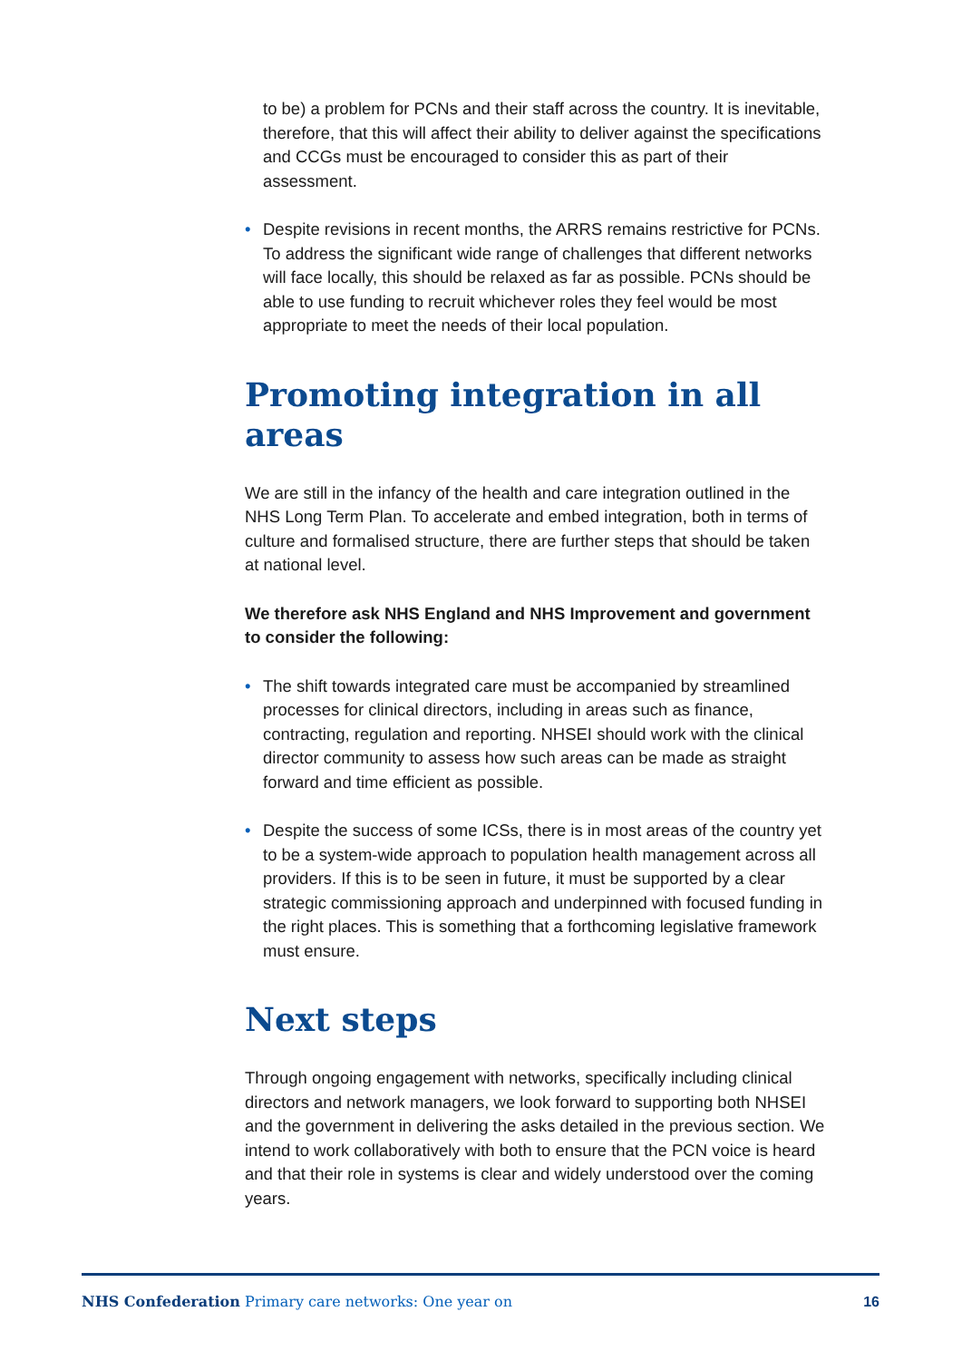to be) a problem for PCNs and their staff across the country. It is inevitable, therefore, that this will affect their ability to deliver against the specifications and CCGs must be encouraged to consider this as part of their assessment.
• Despite revisions in recent months, the ARRS remains restrictive for PCNs. To address the significant wide range of challenges that different networks will face locally, this should be relaxed as far as possible. PCNs should be able to use funding to recruit whichever roles they feel would be most appropriate to meet the needs of their local population.
Promoting integration in all areas
We are still in the infancy of the health and care integration outlined in the NHS Long Term Plan. To accelerate and embed integration, both in terms of culture and formalised structure, there are further steps that should be taken at national level.
We therefore ask NHS England and NHS Improvement and government to consider the following:
• The shift towards integrated care must be accompanied by streamlined processes for clinical directors, including in areas such as finance, contracting, regulation and reporting. NHSEI should work with the clinical director community to assess how such areas can be made as straight forward and time efficient as possible.
• Despite the success of some ICSs, there is in most areas of the country yet to be a system-wide approach to population health management across all providers. If this is to be seen in future, it must be supported by a clear strategic commissioning approach and underpinned with focused funding in the right places. This is something that a forthcoming legislative framework must ensure.
Next steps
Through ongoing engagement with networks, specifically including clinical directors and network managers, we look forward to supporting both NHSEI and the government in delivering the asks detailed in the previous section. We intend to work collaboratively with both to ensure that the PCN voice is heard and that their role in systems is clear and widely understood over the coming years.
NHS Confederation Primary care networks: One year on 16